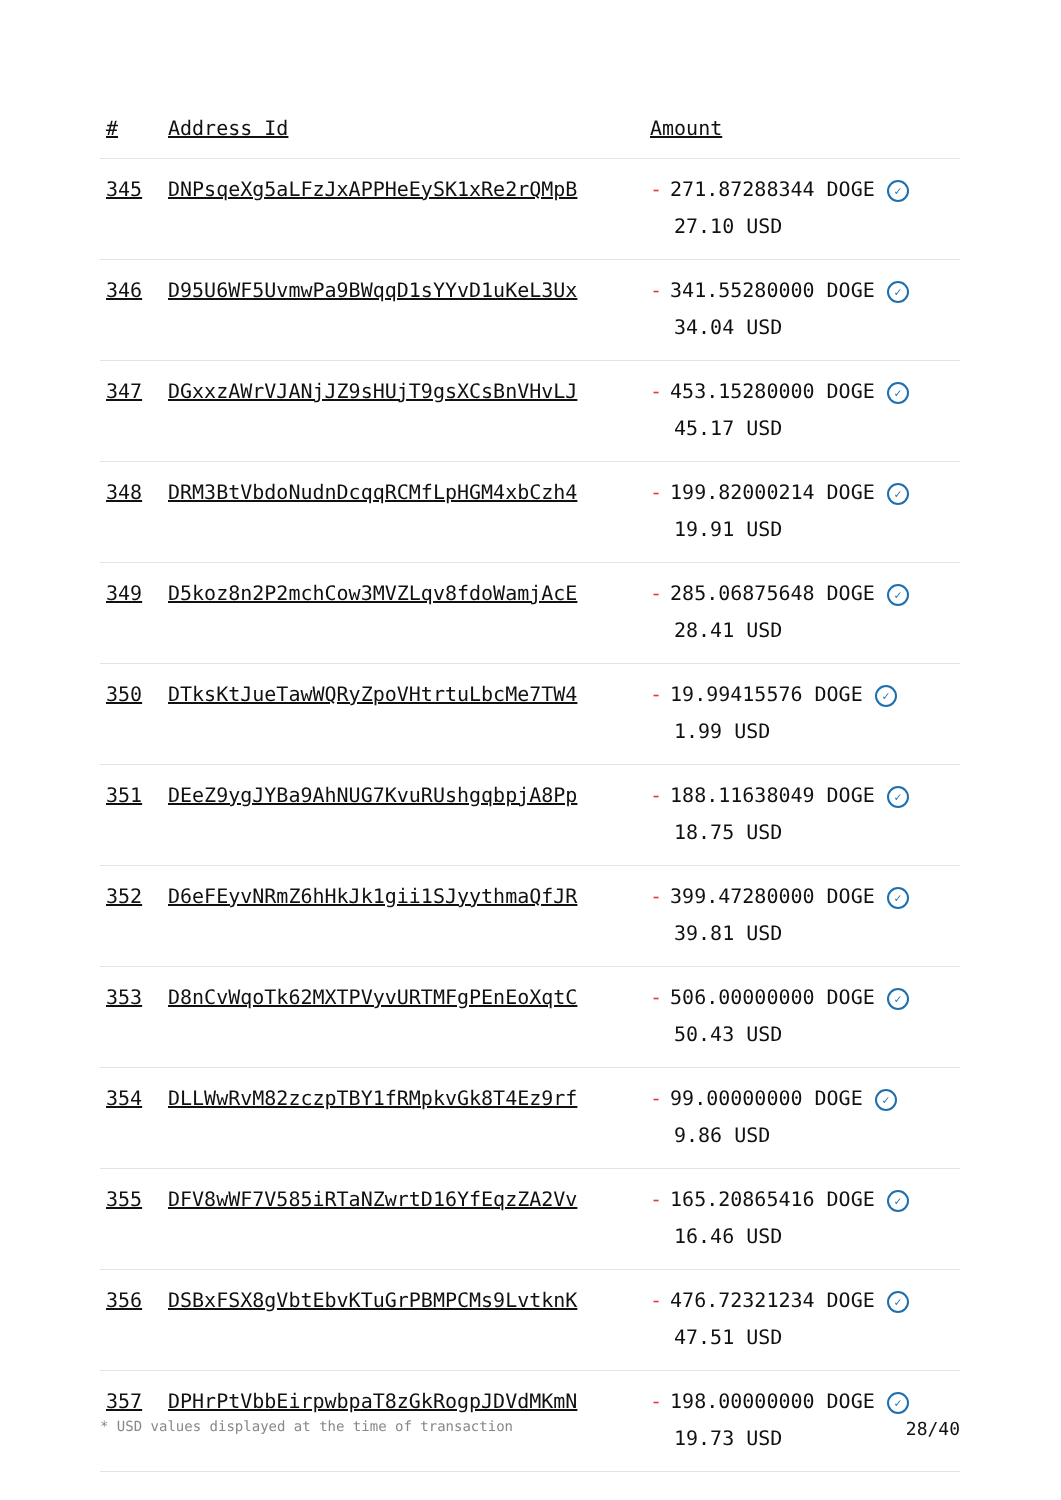| # | Address Id | Amount |
| --- | --- | --- |
| 345 | DNPsqeXg5aLFzJxAPPHeEySK1xRe2rQMpB | - 271.87288344 DOGE ✓ 27.10 USD |
| 346 | D95U6WF5UvmwPa9BWqqD1sYYvD1uKeL3Ux | - 341.55280000 DOGE ✓ 34.04 USD |
| 347 | DGxxzAWrVJANjJZ9sHUjT9gsXCsBnVHvLJ | - 453.15280000 DOGE ✓ 45.17 USD |
| 348 | DRM3BtVbdoNudnDcqqRCMfLpHGM4xbCzh4 | - 199.82000214 DOGE ✓ 19.91 USD |
| 349 | D5koz8n2P2mchCow3MVZLqv8fdoWamjAcE | - 285.06875648 DOGE ✓ 28.41 USD |
| 350 | DTksKtJueTawWQRyZpoVHtrtuLbcMe7TW4 | - 19.99415576 DOGE ✓ 1.99 USD |
| 351 | DEeZ9ygJYBa9AhNUG7KvuRUshgqbpjA8Pp | - 188.11638049 DOGE ✓ 18.75 USD |
| 352 | D6eFEyvNRmZ6hHkJk1gii1SJyythmaQfJR | - 399.47280000 DOGE ✓ 39.81 USD |
| 353 | D8nCvWqoTk62MXTPVyvURTMFgPEnEoXqtC | - 506.00000000 DOGE ✓ 50.43 USD |
| 354 | DLLWwRvM82zczpTBY1fRMpkvGk8T4Ez9rf | - 99.00000000 DOGE ✓ 9.86 USD |
| 355 | DFV8wWF7V585iRTaNZwrtD16YfEqzZA2Vv | - 165.20865416 DOGE ✓ 16.46 USD |
| 356 | DSBxFSX8gVbtEbvKTuGrPBMPCMs9LvtknK | - 476.72321234 DOGE ✓ 47.51 USD |
| 357 | DPHrPtVbbEirpwbpaT8zGkRogpJDVdMKmN | - 198.00000000 DOGE ✓ 19.73 USD |
* USD values displayed at the time of transaction 28/40